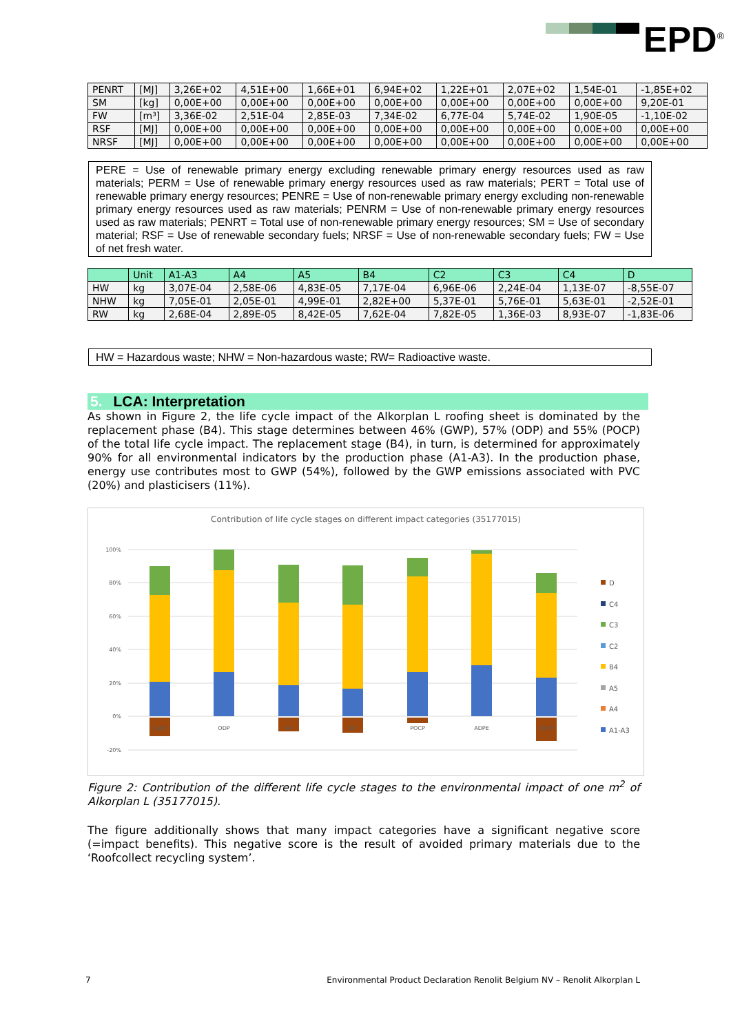EPD<sup>®</sup>
| PENRT | [MJ] | 3,26E+02 | 4,51E+00 | 1,66E+01 | 6,94E+02 | 1,22E+01 | 2,07E+02 | 1,54E-01 | -1,85E+02 |
| SM | [kg] | 0,00E+00 | 0,00E+00 | 0,00E+00 | 0,00E+00 | 0,00E+00 | 0,00E+00 | 0,00E+00 | 9,20E-01 |
| FW | [m³] | 3,36E-02 | 2,51E-04 | 2,85E-03 | 7,34E-02 | 6,77E-04 | 5,74E-02 | 1,90E-05 | -1,10E-02 |
| RSF | [MJ] | 0,00E+00 | 0,00E+00 | 0,00E+00 | 0,00E+00 | 0,00E+00 | 0,00E+00 | 0,00E+00 | 0,00E+00 |
| NRSF | [MJ] | 0,00E+00 | 0,00E+00 | 0,00E+00 | 0,00E+00 | 0,00E+00 | 0,00E+00 | 0,00E+00 | 0,00E+00 |
PERE = Use of renewable primary energy excluding renewable primary energy resources used as raw materials; PERM = Use of renewable primary energy resources used as raw materials; PERT = Total use of renewable primary energy resources; PENRE = Use of non-renewable primary energy excluding non-renewable primary energy resources used as raw materials; PENRM = Use of non-renewable primary energy resources used as raw materials; PENRT = Total use of non-renewable primary energy resources; SM = Use of secondary material; RSF = Use of renewable secondary fuels; NRSF = Use of non-renewable secondary fuels; FW = Use of net fresh water.
| | Unit | A1-A3 | A4 | A5 | B4 | C2 | C3 | C4 | D |
| --- | --- | --- | --- | --- | --- | --- | --- | --- | --- |
| HW | kg | 3,07E-04 | 2,58E-06 | 4,83E-05 | 7,17E-04 | 6,96E-06 | 2,24E-04 | 1,13E-07 | -8,55E-07 |
| NHW | kg | 7,05E-01 | 2,05E-01 | 4,99E-01 | 2,82E+00 | 5,37E-01 | 5,76E-01 | 5,63E-01 | -2,52E-01 |
| RW | kg | 2,68E-04 | 2,89E-05 | 8,42E-05 | 7,62E-04 | 7,82E-05 | 1,36E-03 | 8,93E-07 | -1,83E-06 |
HW = Hazardous waste; NHW = Non-hazardous waste; RW= Radioactive waste.
5. LCA: Interpretation
As shown in Figure 2, the life cycle impact of the Alkorplan L roofing sheet is dominated by the replacement phase (B4). This stage determines between 46% (GWP), 57% (ODP) and 55% (POCP) of the total life cycle impact. The replacement stage (B4), in turn, is determined for approximately 90% for all environmental indicators by the production phase (A1-A3). In the production phase, energy use contributes most to GWP (54%), followed by the GWP emissions associated with PVC (20%) and plasticisers (11%).
Contribution of life cycle stages on different impact categories (35177015)
100%
80%
60%
40%
20%
0%
-20%
GWP
ODP
AP
EP
POCP
ADPE
ADPF
D
C4
C3
C2
B4
A5
A4
A1-A3
Figure 2: Contribution of the different life cycle stages to the environmental impact of one m<sup>2</sup> of Alkorplan L (35177015).
The figure additionally shows that many impact categories have a significant negative score (=impact benefits). This negative score is the result of avoided primary materials due to the ‘Roofcollect recycling system’.
7 Environmental Product Declaration Renolit Belgium NV – Renolit Alkorplan L